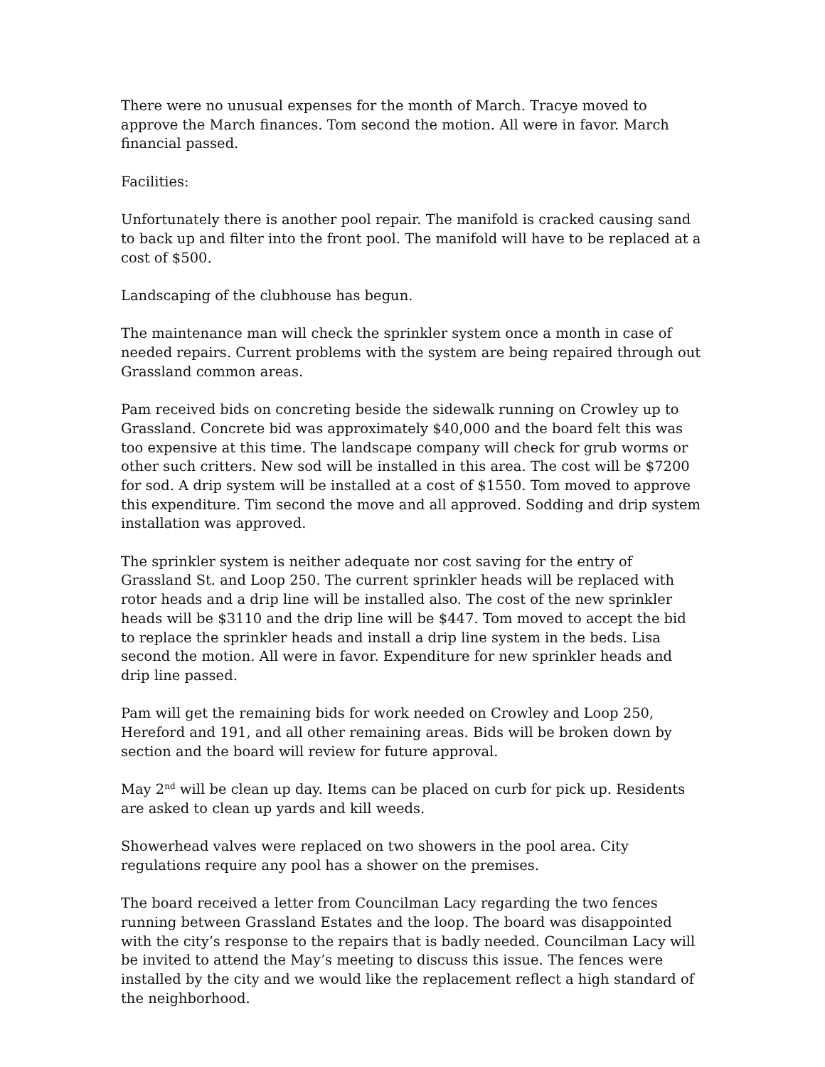There were no unusual expenses for the month of March. Tracye moved to approve the March finances. Tom second the motion. All were in favor. March financial passed.
Facilities:
Unfortunately there is another pool repair. The manifold is cracked causing sand to back up and filter into the front pool. The manifold will have to be replaced at a cost of $500.
Landscaping of the clubhouse has begun.
The maintenance man will check the sprinkler system once a month in case of needed repairs. Current problems with the system are being repaired through out Grassland common areas.
Pam received bids on concreting beside the sidewalk running on Crowley up to Grassland. Concrete bid was approximately $40,000 and the board felt this was too expensive at this time. The landscape company will check for grub worms or other such critters. New sod will be installed in this area. The cost will be $7200 for sod. A drip system will be installed at a cost of $1550. Tom moved to approve this expenditure. Tim second the move and all approved. Sodding and drip system installation was approved.
The sprinkler system is neither adequate nor cost saving for the entry of Grassland St. and Loop 250. The current sprinkler heads will be replaced with rotor heads and a drip line will be installed also. The cost of the new sprinkler heads will be $3110 and the drip line will be $447. Tom moved to accept the bid to replace the sprinkler heads and install a drip line system in the beds. Lisa second the motion. All were in favor. Expenditure for new sprinkler heads and drip line passed.
Pam will get the remaining bids for work needed on Crowley and Loop 250, Hereford and 191, and all other remaining areas. Bids will be broken down by section and the board will review for future approval.
May 2<sup>nd</sup> will be clean up day. Items can be placed on curb for pick up. Residents are asked to clean up yards and kill weeds.
Showerhead valves were replaced on two showers in the pool area. City regulations require any pool has a shower on the premises.
The board received a letter from Councilman Lacy regarding the two fences running between Grassland Estates and the loop. The board was disappointed with the city’s response to the repairs that is badly needed. Councilman Lacy will be invited to attend the May’s meeting to discuss this issue. The fences were installed by the city and we would like the replacement reflect a high standard of the neighborhood.